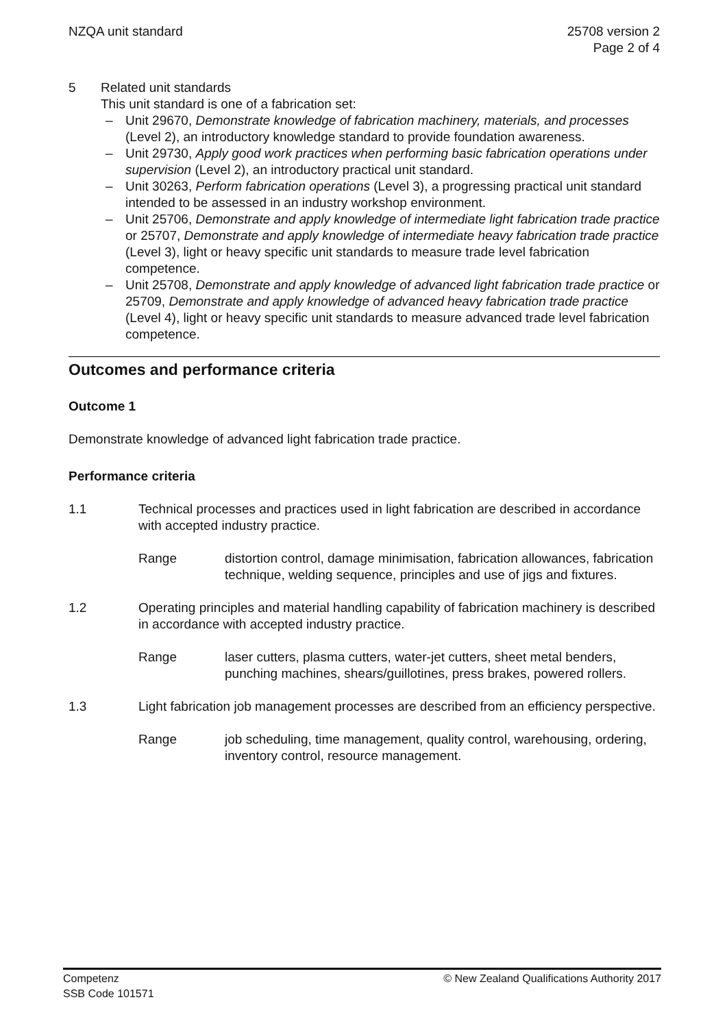NZQA unit standard 25708 version 2
Page 2 of 4
5 Related unit standards
This unit standard is one of a fabrication set:
– Unit 29670, Demonstrate knowledge of fabrication machinery, materials, and processes (Level 2), an introductory knowledge standard to provide foundation awareness.
– Unit 29730, Apply good work practices when performing basic fabrication operations under supervision (Level 2), an introductory practical unit standard.
– Unit 30263, Perform fabrication operations (Level 3), a progressing practical unit standard intended to be assessed in an industry workshop environment.
– Unit 25706, Demonstrate and apply knowledge of intermediate light fabrication trade practice or 25707, Demonstrate and apply knowledge of intermediate heavy fabrication trade practice (Level 3), light or heavy specific unit standards to measure trade level fabrication competence.
– Unit 25708, Demonstrate and apply knowledge of advanced light fabrication trade practice or 25709, Demonstrate and apply knowledge of advanced heavy fabrication trade practice (Level 4), light or heavy specific unit standards to measure advanced trade level fabrication competence.
Outcomes and performance criteria
Outcome 1
Demonstrate knowledge of advanced light fabrication trade practice.
Performance criteria
1.1 Technical processes and practices used in light fabrication are described in accordance with accepted industry practice.
Range distortion control, damage minimisation, fabrication allowances, fabrication technique, welding sequence, principles and use of jigs and fixtures.
1.2 Operating principles and material handling capability of fabrication machinery is described in accordance with accepted industry practice.
Range laser cutters, plasma cutters, water-jet cutters, sheet metal benders, punching machines, shears/guillotines, press brakes, powered rollers.
1.3 Light fabrication job management processes are described from an efficiency perspective.
Range job scheduling, time management, quality control, warehousing, ordering, inventory control, resource management.
Competenz
SSB Code 101571
© New Zealand Qualifications Authority 2017